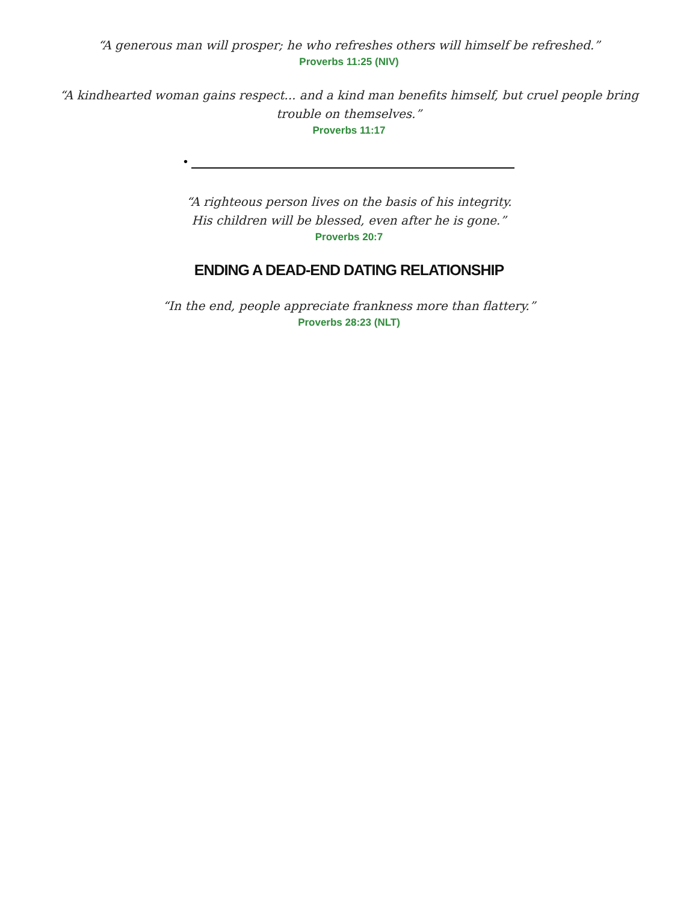“A generous man will prosper; he who refreshes others will himself be refreshed.”
Proverbs 11:25 (NIV)
“A kindhearted woman gains respect... and a kind man benefits himself, but cruel people bring
trouble on themselves.”
Proverbs 11:17
•
“A righteous person lives on the basis of his integrity.
His children will be blessed, even after he is gone.”
Proverbs 20:7
ENDING A DEAD-END DATING RELATIONSHIP
“In the end, people appreciate frankness more than flattery.”
Proverbs 28:23 (NLT)